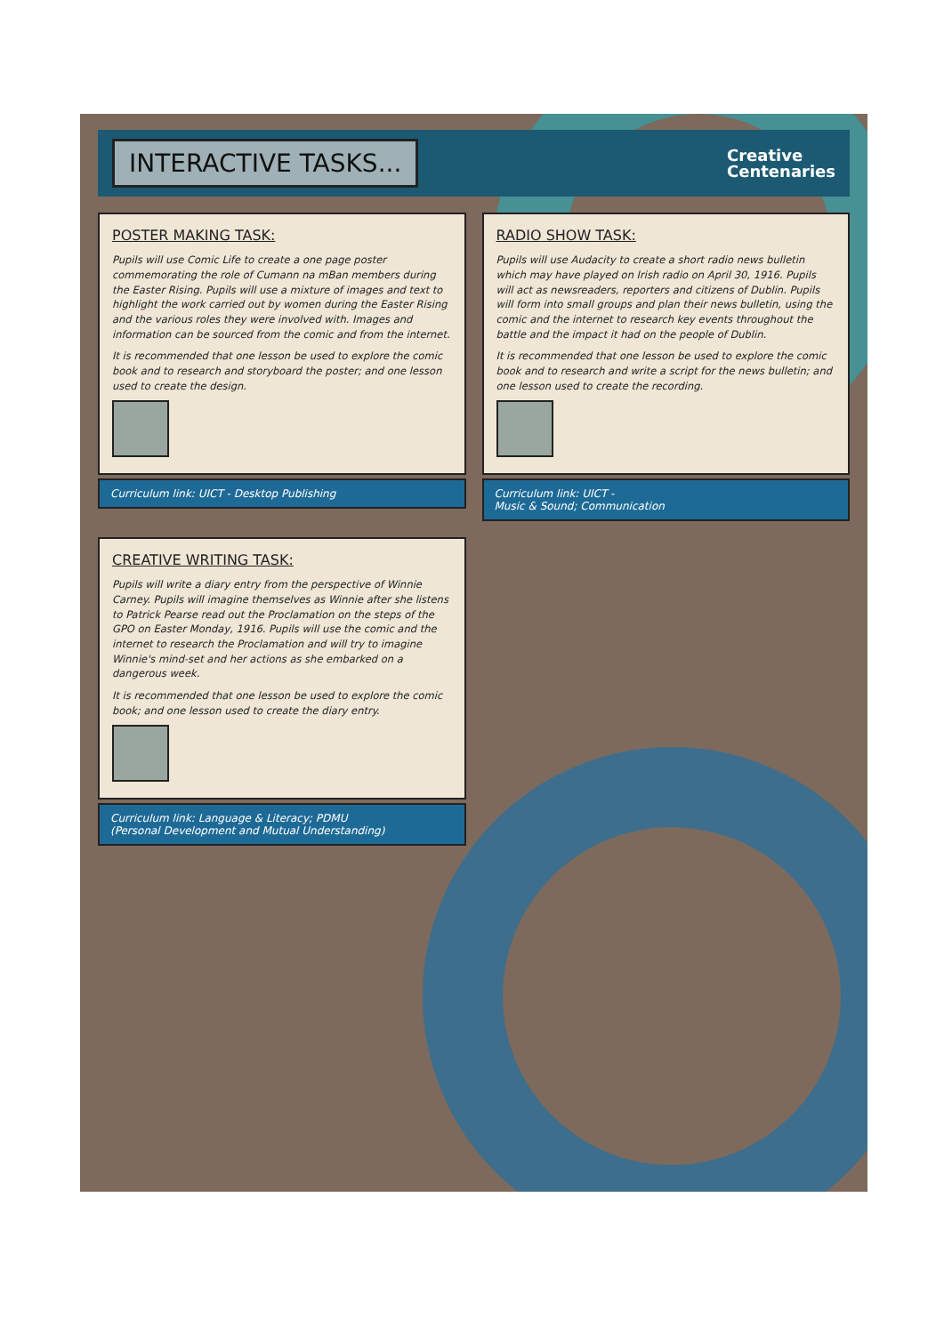INTERACTIVE TASKS...
Creative
Centenaries
POSTER MAKING TASK:
Pupils will use Comic Life to create a one page poster commemorating the role of Cumann na mBan members during the Easter Rising. Pupils will use a mixture of images and text to highlight the work carried out by women during the Easter Rising and the various roles they were involved with. Images and information can be sourced from the comic and from the internet.
It is recommended that one lesson be used to explore the comic book and to research and storyboard the poster; and one lesson used to create the design.
Curriculum link: UICT - Desktop Publishing
RADIO SHOW TASK:
Pupils will use Audacity to create a short radio news bulletin which may have played on Irish radio on April 30, 1916. Pupils will act as newsreaders, reporters and citizens of Dublin. Pupils will form into small groups and plan their news bulletin, using the comic and the internet to research key events throughout the battle and the impact it had on the people of Dublin.
It is recommended that one lesson be used to explore the comic book and to research and write a script for the news bulletin; and one lesson used to create the recording.
Curriculum link: UICT -
Music & Sound; Communication
CREATIVE WRITING TASK:
Pupils will write a diary entry from the perspective of Winnie Carney. Pupils will imagine themselves as Winnie after she listens to Patrick Pearse read out the Proclamation on the steps of the GPO on Easter Monday, 1916. Pupils will use the comic and the internet to research the Proclamation and will try to imagine Winnie's mind-set and her actions as she embarked on a dangerous week.
It is recommended that one lesson be used to explore the comic book; and one lesson used to create the diary entry.
Curriculum link: Language & Literacy; PDMU
(Personal Development and Mutual Understanding)